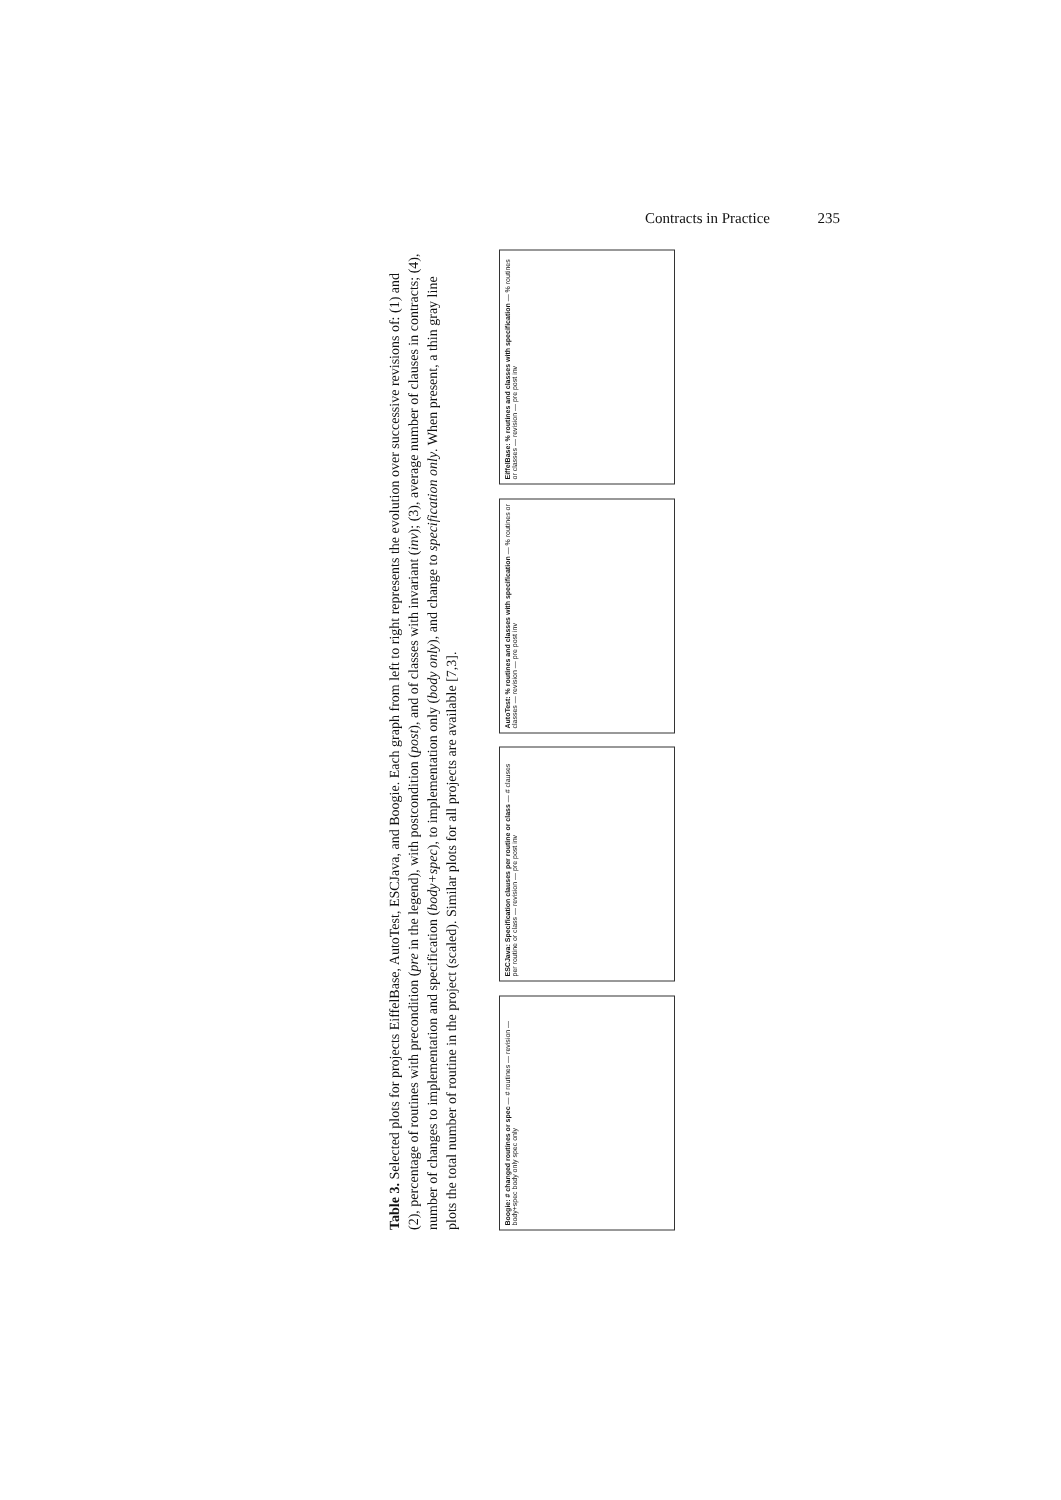Contracts in Practice 235
Table 3. Selected plots for projects EiffelBase, AutoTest, ESCJava, and Boogie. Each graph from left to right represents the evolution over successive revisions of: (1) and (2), percentage of routines with precondition (pre in the legend), with postcondition (post), and of classes with invariant (inv); (3), average number of clauses in contracts; (4), number of changes to implementation and specification (body+spec), to implementation only (body only), and change to specification only. When present, a thin gray line plots the total number of routine in the project (scaled). Similar plots for all projects are available [7,3].
EiffelBase: % routines and classes with specification — % routines or classes — revision — pre post inv
AutoTest: % routines and classes with specification — % routines or classes — revision — pre post inv
ESCJava: Specification clauses per routine or class — # clauses per routine or class — revision — pre post inv
Boogie: # changed routines or spec — # routines — revision — body+spec body only spec only